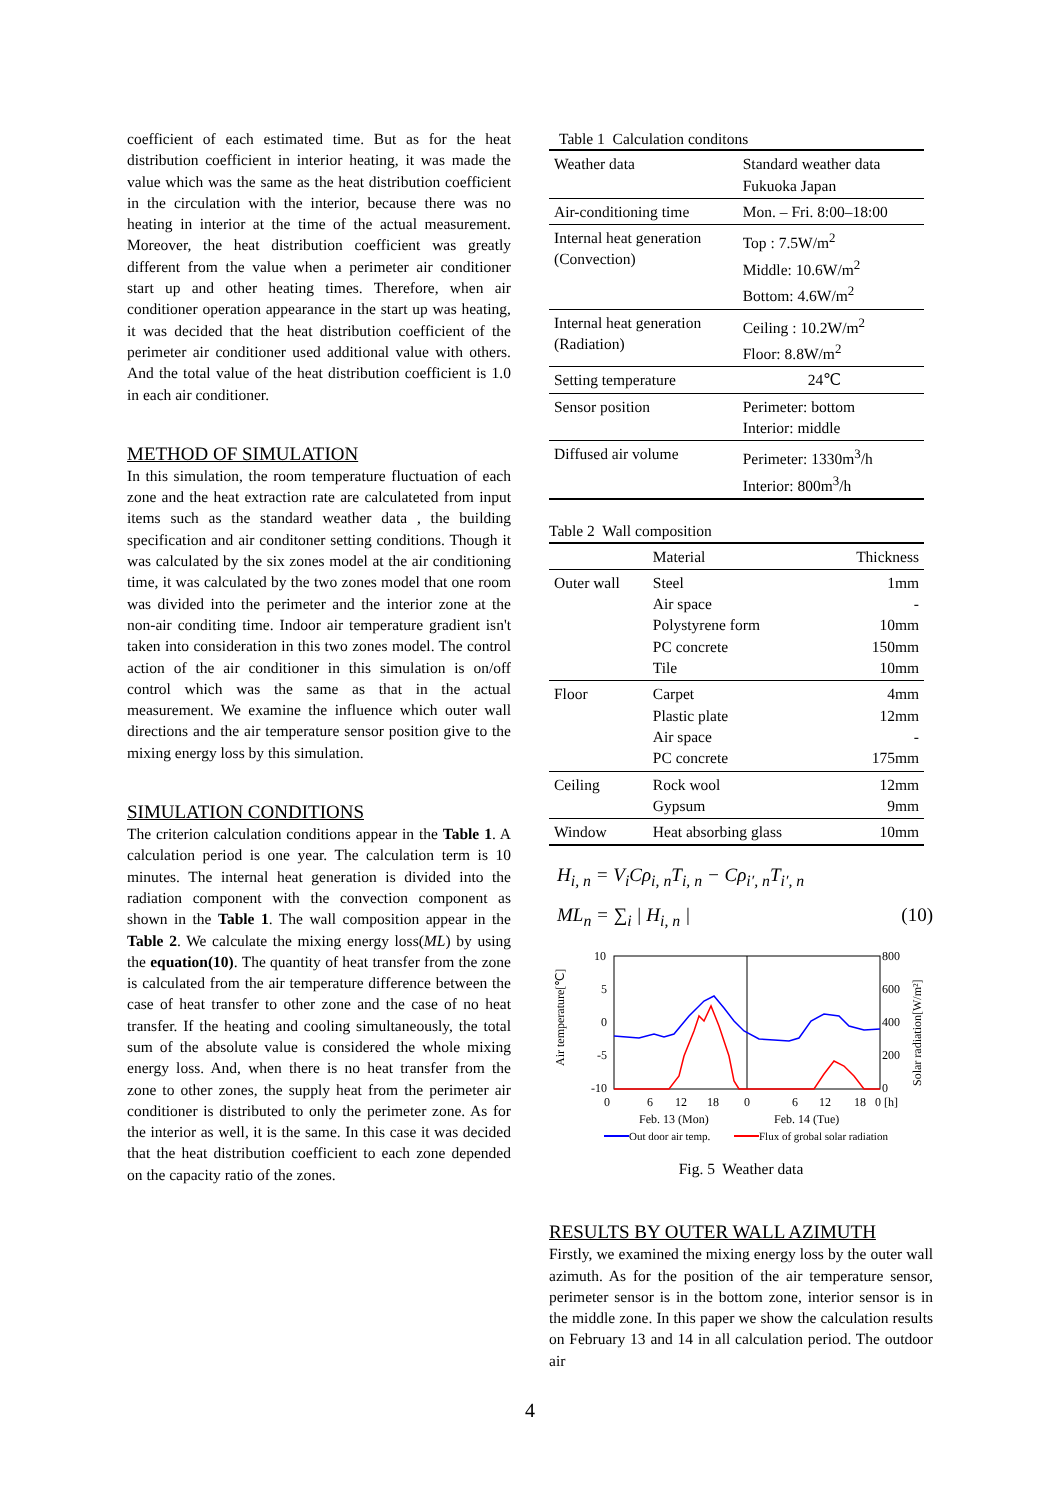coefficient of each estimated time. But as for the heat distribution coefficient in interior heating, it was made the value which was the same as the heat distribution coefficient in the circulation with the interior, because there was no heating in interior at the time of the actual measurement. Moreover, the heat distribution coefficient was greatly different from the value when a perimeter air conditioner start up and other heating times. Therefore, when air conditioner operation appearance in the start up was heating, it was decided that the heat distribution coefficient of the perimeter air conditioner used additional value with others. And the total value of the heat distribution coefficient is 1.0 in each air conditioner.
METHOD OF SIMULATION
In this simulation, the room temperature fluctuation of each zone and the heat extraction rate are calculateted from input items such as the standard weather data , the building specification and air conditoner setting conditions. Though it was calculated by the six zones model at the air conditioning time, it was calculated by the two zones model that one room was divided into the perimeter and the interior zone at the non-air conditing time. Indoor air temperature gradient isn't taken into consideration in this two zones model. The control action of the air conditioner in this simulation is on/off control which was the same as that in the actual measurement. We examine the influence which outer wall directions and the air temperature sensor position give to the mixing energy loss by this simulation.
SIMULATION CONDITIONS
The criterion calculation conditions appear in the Table 1. A calculation period is one year. The calculation term is 10 minutes. The internal heat generation is divided into the radiation component with the convection component as shown in the Table 1. The wall composition appear in the Table 2. We calculate the mixing energy loss(ML) by using the equation(10). The quantity of heat transfer from the zone is calculated from the air temperature difference between the case of heat transfer to other zone and the case of no heat transfer. If the heating and cooling simultaneously, the total sum of the absolute value is considered the whole mixing energy loss. And, when there is no heat transfer from the zone to other zones, the supply heat from the perimeter air conditioner is distributed to only the perimeter zone. As for the interior as well, it is the same. In this case it was decided that the heat distribution coefficient to each zone depended on the capacity ratio of the zones.
Table 1 Calculation conditons
| Weather data | Standard weather data Fukuoka Japan |
| Air-conditioning time | Mon. – Fri. 8:00–18:00 |
| Internal heat generation (Convection) | Top : 7.5W/m<sup>2</sup> Middle: 10.6W/m<sup>2</sup> Bottom: 4.6W/m<sup>2</sup> |
| Internal heat generation (Radiation) | Ceiling : 10.2W/m<sup>2</sup> Floor: 8.8W/m<sup>2</sup> |
| Setting temperature | 24℃ |
| Sensor position | Perimeter: bottom Interior: middle |
| Diffused air volume | Perimeter: 1330m<sup>3</sup>/h Interior: 800m<sup>3</sup>/h |
Table 2 Wall composition
| | Material | Thickness |
| --- | --- | --- |
| Outer wall | Steel Air space Polystyrene form PC concrete Tile | 1mm - 10mm 150mm 10mm |
| Floor | Carpet Plastic plate Air space PC concrete | 4mm 12mm - 175mm |
| Ceiling | Rock wool Gypsum | 12mm 9mm |
| Window | Heat absorbing glass | 10mm |
H<sub>i, n</sub> = V<sub>i</sub>Cρ<sub>i, n</sub>T<sub>i, n</sub> − Cρ<sub>i′, n</sub>T<sub>i′, n</sub>
ML<sub>n</sub> = ∑<sub>i</sub> | H<sub>i, n</sub> | (10)
10
5
0
-5
-10
800
600
400
200
0
Air temperature[℃]
Solar radiation[W/m²]
0
6
12
18
0
6
12
18
0 [h]
Feb. 13 (Mon)
Feb. 14 (Tue)
Out door air temp.
Flux of grobal solar radiation
Fig. 5 Weather data
RESULTS BY OUTER WALL AZIMUTH
Firstly, we examined the mixing energy loss by the outer wall azimuth. As for the position of the air temperature sensor, perimeter sensor is in the bottom zone, interior sensor is in the middle zone. In this paper we show the calculation results on February 13 and 14 in all calculation period. The outdoor air
4